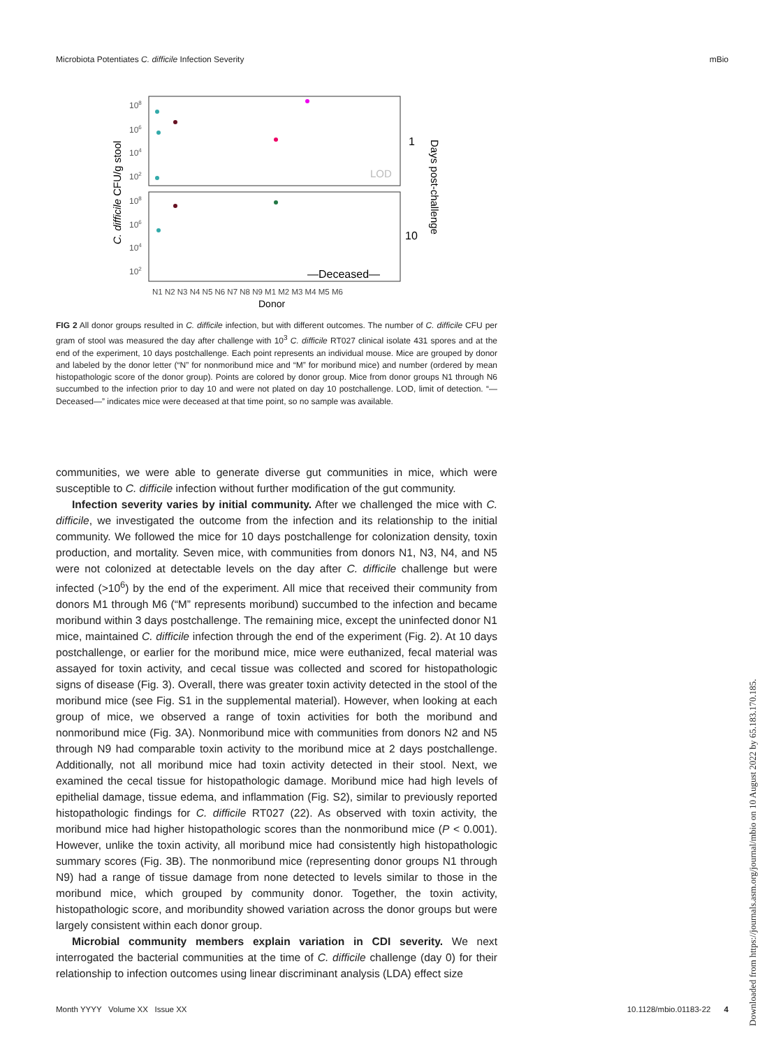Microbiota Potentiates C. difficile Infection Severity mBio
108
106
104
102
108
106
104
102
LOD
—Deceased—
1
10
Days post-challenge
C. difficile CFU/g stool
N1 N2 N3 N4 N5 N6 N7 N8 N9 M1 M2 M3 M4 M5 M6
Donor
FIG 2 All donor groups resulted in C. difficile infection, but with different outcomes. The number of C. difficile CFU per gram of stool was measured the day after challenge with 10<sup>3</sup> C. difficile RT027 clinical isolate 431 spores and at the end of the experiment, 10 days postchallenge. Each point represents an individual mouse. Mice are grouped by donor and labeled by the donor letter (“N” for nonmoribund mice and “M” for moribund mice) and number (ordered by mean histopathologic score of the donor group). Points are colored by donor group. Mice from donor groups N1 through N6 succumbed to the infection prior to day 10 and were not plated on day 10 postchallenge. LOD, limit of detection. “—Deceased—” indicates mice were deceased at that time point, so no sample was available.
communities, we were able to generate diverse gut communities in mice, which were susceptible to C. difficile infection without further modification of the gut community.
Infection severity varies by initial community. After we challenged the mice with C. difficile, we investigated the outcome from the infection and its relationship to the initial community. We followed the mice for 10 days postchallenge for colonization density, toxin production, and mortality. Seven mice, with communities from donors N1, N3, N4, and N5 were not colonized at detectable levels on the day after C. difficile challenge but were infected (>10<sup>6</sup>) by the end of the experiment. All mice that received their community from donors M1 through M6 (“M” represents moribund) succumbed to the infection and became moribund within 3 days postchallenge. The remaining mice, except the uninfected donor N1 mice, maintained C. difficile infection through the end of the experiment (Fig. 2). At 10 days postchallenge, or earlier for the moribund mice, mice were euthanized, fecal material was assayed for toxin activity, and cecal tissue was collected and scored for histopathologic signs of disease (Fig. 3). Overall, there was greater toxin activity detected in the stool of the moribund mice (see Fig. S1 in the supplemental material). However, when looking at each group of mice, we observed a range of toxin activities for both the moribund and nonmoribund mice (Fig. 3A). Nonmoribund mice with communities from donors N2 and N5 through N9 had comparable toxin activity to the moribund mice at 2 days postchallenge. Additionally, not all moribund mice had toxin activity detected in their stool. Next, we examined the cecal tissue for histopathologic damage. Moribund mice had high levels of epithelial damage, tissue edema, and inflammation (Fig. S2), similar to previously reported histopathologic findings for C. difficile RT027 (22). As observed with toxin activity, the moribund mice had higher histopathologic scores than the nonmoribund mice (P < 0.001). However, unlike the toxin activity, all moribund mice had consistently high histopathologic summary scores (Fig. 3B). The nonmoribund mice (representing donor groups N1 through N9) had a range of tissue damage from none detected to levels similar to those in the moribund mice, which grouped by community donor. Together, the toxin activity, histopathologic score, and moribundity showed variation across the donor groups but were largely consistent within each donor group.
Microbial community members explain variation in CDI severity. We next interrogated the bacterial communities at the time of C. difficile challenge (day 0) for their relationship to infection outcomes using linear discriminant analysis (LDA) effect size
Month YYYY Volume XX Issue XX 10.1128/mbio.01183-22 4
Downloaded from https://journals.asm.org/journal/mbio on 10 August 2022 by 65.183.170.185.